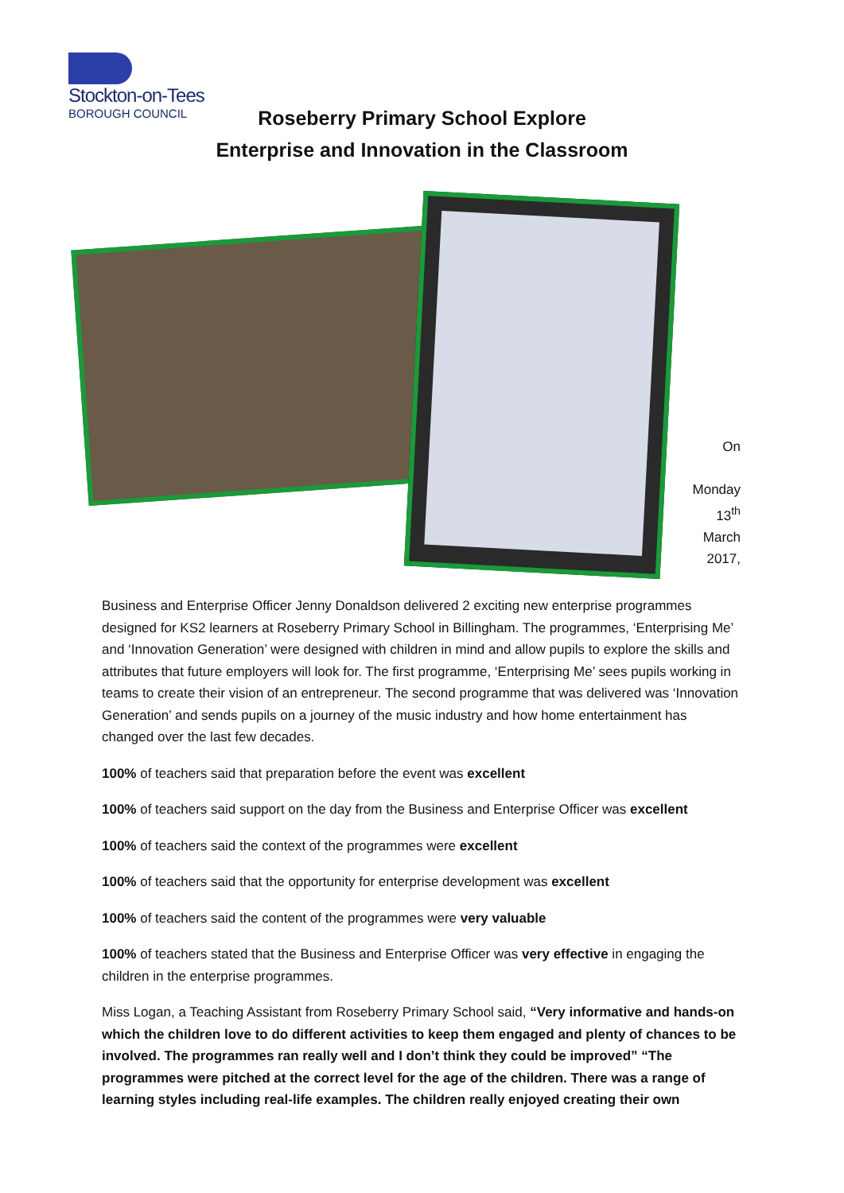Stockton-on-Tees
BOROUGH COUNCIL
Roseberry Primary School Explore
Enterprise and Innovation in the Classroom
On
Monday
13<sup>th</sup>
March
2017,
Business and Enterprise Officer Jenny Donaldson delivered 2 exciting new enterprise programmes designed for KS2 learners at Roseberry Primary School in Billingham. The programmes, ‘Enterprising Me’ and ‘Innovation Generation’ were designed with children in mind and allow pupils to explore the skills and attributes that future employers will look for. The first programme, ‘Enterprising Me’ sees pupils working in teams to create their vision of an entrepreneur. The second programme that was delivered was ‘Innovation Generation’ and sends pupils on a journey of the music industry and how home entertainment has changed over the last few decades.
100% of teachers said that preparation before the event was excellent
100% of teachers said support on the day from the Business and Enterprise Officer was excellent
100% of teachers said the context of the programmes were excellent
100% of teachers said that the opportunity for enterprise development was excellent
100% of teachers said the content of the programmes were very valuable
100% of teachers stated that the Business and Enterprise Officer was very effective in engaging the children in the enterprise programmes.
Miss Logan, a Teaching Assistant from Roseberry Primary School said, “Very informative and hands-on which the children love to do different activities to keep them engaged and plenty of chances to be involved. The programmes ran really well and I don’t think they could be improved” “The programmes were pitched at the correct level for the age of the children. There was a range of learning styles including real-life examples. The children really enjoyed creating their own